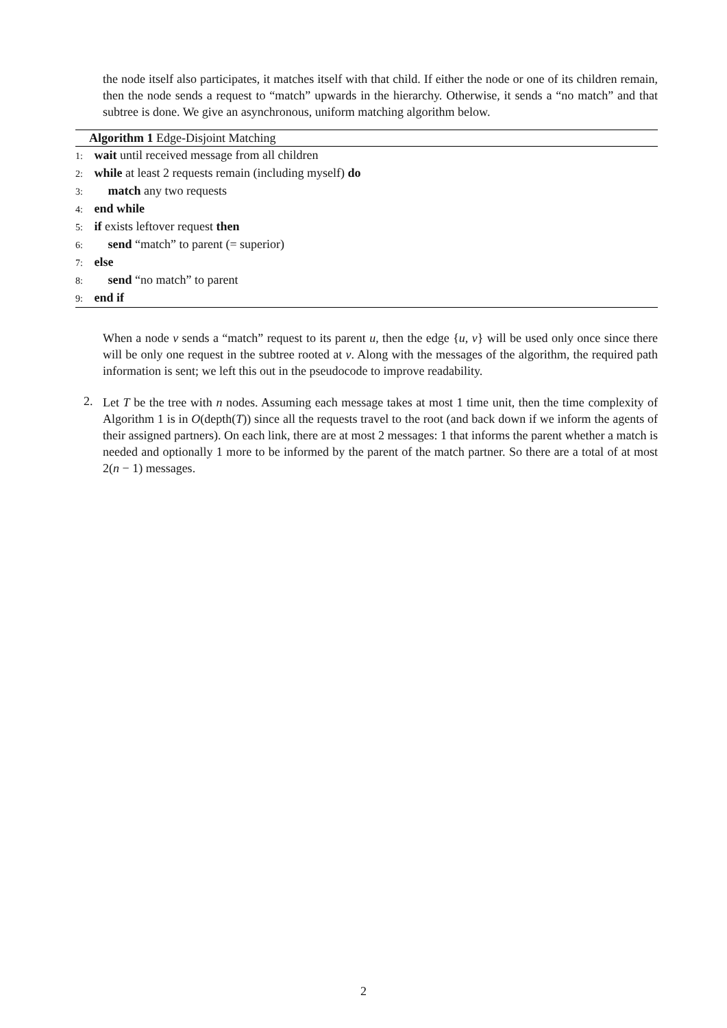the node itself also participates, it matches itself with that child. If either the node or one of its children remain, then the node sends a request to “match” upwards in the hierarchy. Otherwise, it sends a “no match” and that subtree is done. We give an asynchronous, uniform matching algorithm below.
Algorithm 1 Edge-Disjoint Matching
1: wait until received message from all children
2: while at least 2 requests remain (including myself) do
3: match any two requests
4: end while
5: if exists leftover request then
6: send “match” to parent (= superior)
7: else
8: send “no match” to parent
9: end if
When a node v sends a “match” request to its parent u, then the edge {u, v} will be used only once since there will be only one request in the subtree rooted at v. Along with the messages of the algorithm, the required path information is sent; we left this out in the pseudocode to improve readability.
2.
Let T be the tree with n nodes. Assuming each message takes at most 1 time unit, then the time complexity of Algorithm 1 is in O(depth(T)) since all the requests travel to the root (and back down if we inform the agents of their assigned partners). On each link, there are at most 2 messages: 1 that informs the parent whether a match is needed and optionally 1 more to be informed by the parent of the match partner. So there are a total of at most 2(n − 1) messages.
2